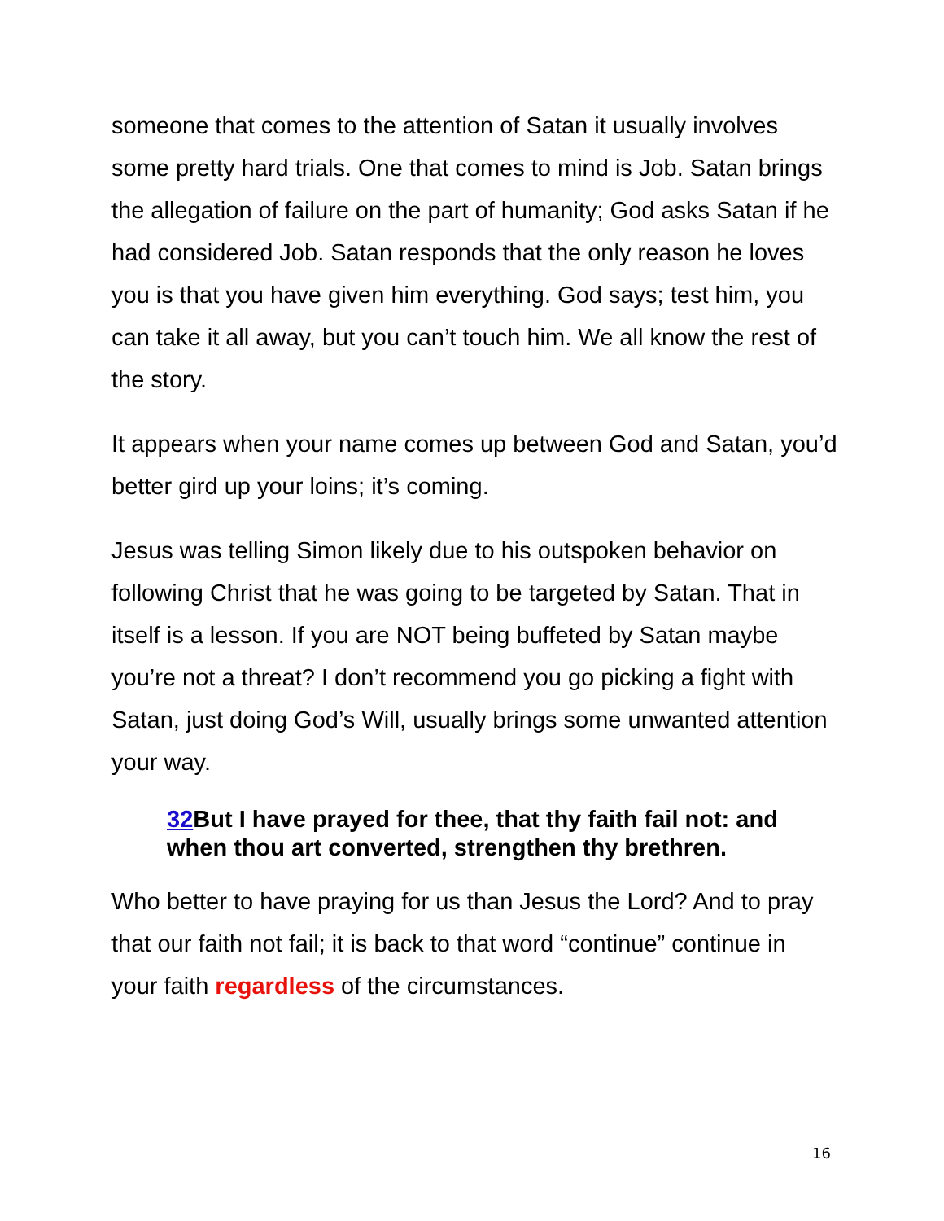someone that comes to the attention of Satan it usually involves some pretty hard trials. One that comes to mind is Job. Satan brings the allegation of failure on the part of humanity; God asks Satan if he had considered Job. Satan responds that the only reason he loves you is that you have given him everything. God says; test him, you can take it all away, but you can’t touch him. We all know the rest of the story.
It appears when your name comes up between God and Satan, you’d better gird up your loins; it’s coming.
Jesus was telling Simon likely due to his outspoken behavior on following Christ that he was going to be targeted by Satan. That in itself is a lesson. If you are NOT being buffeted by Satan maybe you’re not a threat? I don’t recommend you go picking a fight with Satan, just doing God’s Will, usually brings some unwanted attention your way.
32 But I have prayed for thee, that thy faith fail not: and when thou art converted, strengthen thy brethren.
Who better to have praying for us than Jesus the Lord? And to pray that our faith not fail; it is back to that word “continue” continue in your faith regardless of the circumstances.
16